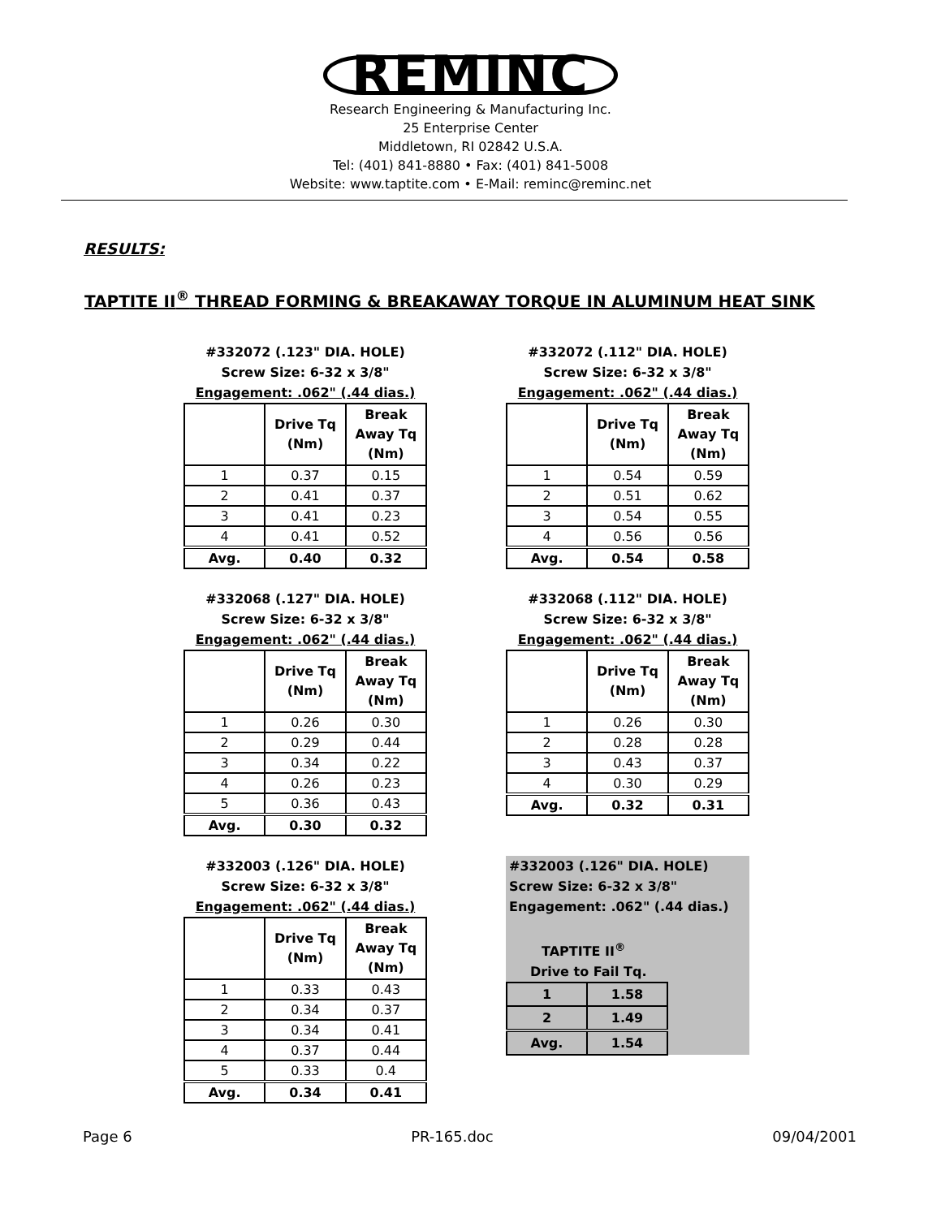REMINC
Research Engineering & Manufacturing Inc.
25 Enterprise Center
Middletown, RI 02842 U.S.A.
Tel: (401) 841-8880 • Fax: (401) 841-5008
Website: www.taptite.com • E-Mail: reminc@reminc.net
RESULTS:
TAPTITE II<sup>®</sup> THREAD FORMING & BREAKAWAY TORQUE IN ALUMINUM HEAT SINK
#332072 (.123" DIA. HOLE)
Screw Size: 6-32 x 3/8"
Engagement: .062" (.44 dias.)
| | Drive Tq (Nm) | Break Away Tq (Nm) |
| --- | --- | --- |
| 1 | 0.37 | 0.15 |
| 2 | 0.41 | 0.37 |
| 3 | 0.41 | 0.23 |
| 4 | 0.41 | 0.52 |
| Avg. | 0.40 | 0.32 |
#332072 (.112" DIA. HOLE)
Screw Size: 6-32 x 3/8"
Engagement: .062" (.44 dias.)
| | Drive Tq (Nm) | Break Away Tq (Nm) |
| --- | --- | --- |
| 1 | 0.54 | 0.59 |
| 2 | 0.51 | 0.62 |
| 3 | 0.54 | 0.55 |
| 4 | 0.56 | 0.56 |
| Avg. | 0.54 | 0.58 |
#332068 (.127" DIA. HOLE)
Screw Size: 6-32 x 3/8"
Engagement: .062" (.44 dias.)
| | Drive Tq (Nm) | Break Away Tq (Nm) |
| --- | --- | --- |
| 1 | 0.26 | 0.30 |
| 2 | 0.29 | 0.44 |
| 3 | 0.34 | 0.22 |
| 4 | 0.26 | 0.23 |
| 5 | 0.36 | 0.43 |
| Avg. | 0.30 | 0.32 |
#332068 (.112" DIA. HOLE)
Screw Size: 6-32 x 3/8"
Engagement: .062" (.44 dias.)
| | Drive Tq (Nm) | Break Away Tq (Nm) |
| --- | --- | --- |
| 1 | 0.26 | 0.30 |
| 2 | 0.28 | 0.28 |
| 3 | 0.43 | 0.37 |
| 4 | 0.30 | 0.29 |
| Avg. | 0.32 | 0.31 |
#332003 (.126" DIA. HOLE)
Screw Size: 6-32 x 3/8"
Engagement: .062" (.44 dias.)
| | Drive Tq (Nm) | Break Away Tq (Nm) |
| --- | --- | --- |
| 1 | 0.33 | 0.43 |
| 2 | 0.34 | 0.37 |
| 3 | 0.34 | 0.41 |
| 4 | 0.37 | 0.44 |
| 5 | 0.33 | 0.4 |
| Avg. | 0.34 | 0.41 |
#332003 (.126" DIA. HOLE)
Screw Size: 6-32 x 3/8"
Engagement: .062" (.44 dias.)
TAPTITE II<sup>®</sup>
Drive to Fail Tq.
| 1 | 1.58 |
| 2 | 1.49 |
| Avg. | 1.54 |
Page 6 PR-165.doc 09/04/2001